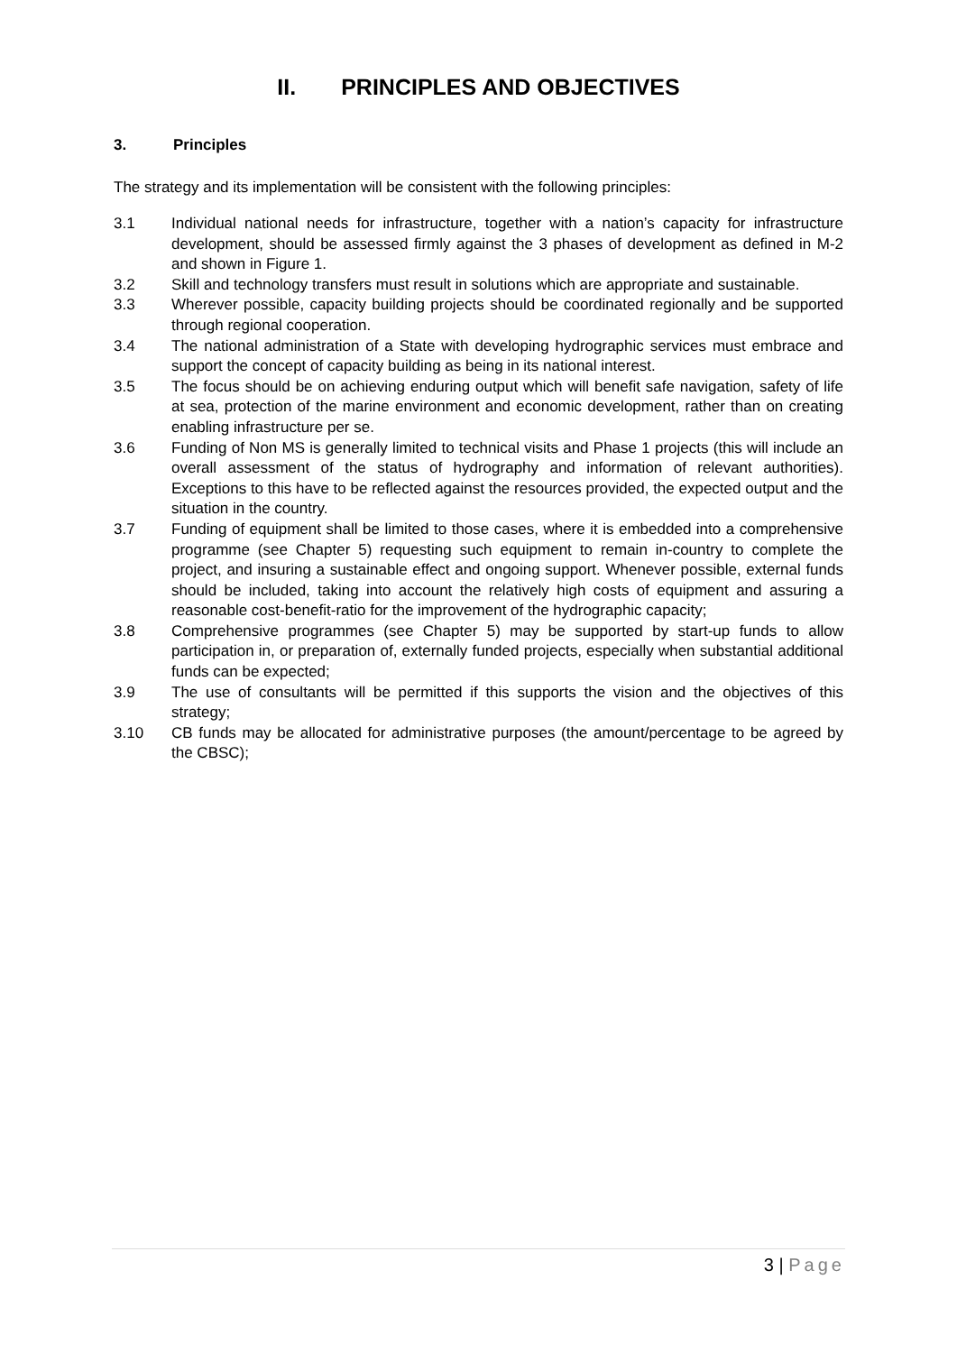II. PRINCIPLES AND OBJECTIVES
3. Principles
The strategy and its implementation will be consistent with the following principles:
3.1 Individual national needs for infrastructure, together with a nation’s capacity for infrastructure development, should be assessed firmly against the 3 phases of development as defined in M-2 and shown in Figure 1.
3.2 Skill and technology transfers must result in solutions which are appropriate and sustainable.
3.3 Wherever possible, capacity building projects should be coordinated regionally and be supported through regional cooperation.
3.4 The national administration of a State with developing hydrographic services must embrace and support the concept of capacity building as being in its national interest.
3.5 The focus should be on achieving enduring output which will benefit safe navigation, safety of life at sea, protection of the marine environment and economic development, rather than on creating enabling infrastructure per se.
3.6 Funding of Non MS is generally limited to technical visits and Phase 1 projects (this will include an overall assessment of the status of hydrography and information of relevant authorities). Exceptions to this have to be reflected against the resources provided, the expected output and the situation in the country.
3.7 Funding of equipment shall be limited to those cases, where it is embedded into a comprehensive programme (see Chapter 5) requesting such equipment to remain in-country to complete the project, and insuring a sustainable effect and ongoing support. Whenever possible, external funds should be included, taking into account the relatively high costs of equipment and assuring a reasonable cost-benefit-ratio for the improvement of the hydrographic capacity;
3.8 Comprehensive programmes (see Chapter 5) may be supported by start-up funds to allow participation in, or preparation of, externally funded projects, especially when substantial additional funds can be expected;
3.9 The use of consultants will be permitted if this supports the vision and the objectives of this strategy;
3.10 CB funds may be allocated for administrative purposes (the amount/percentage to be agreed by the CBSC);
3 | Page